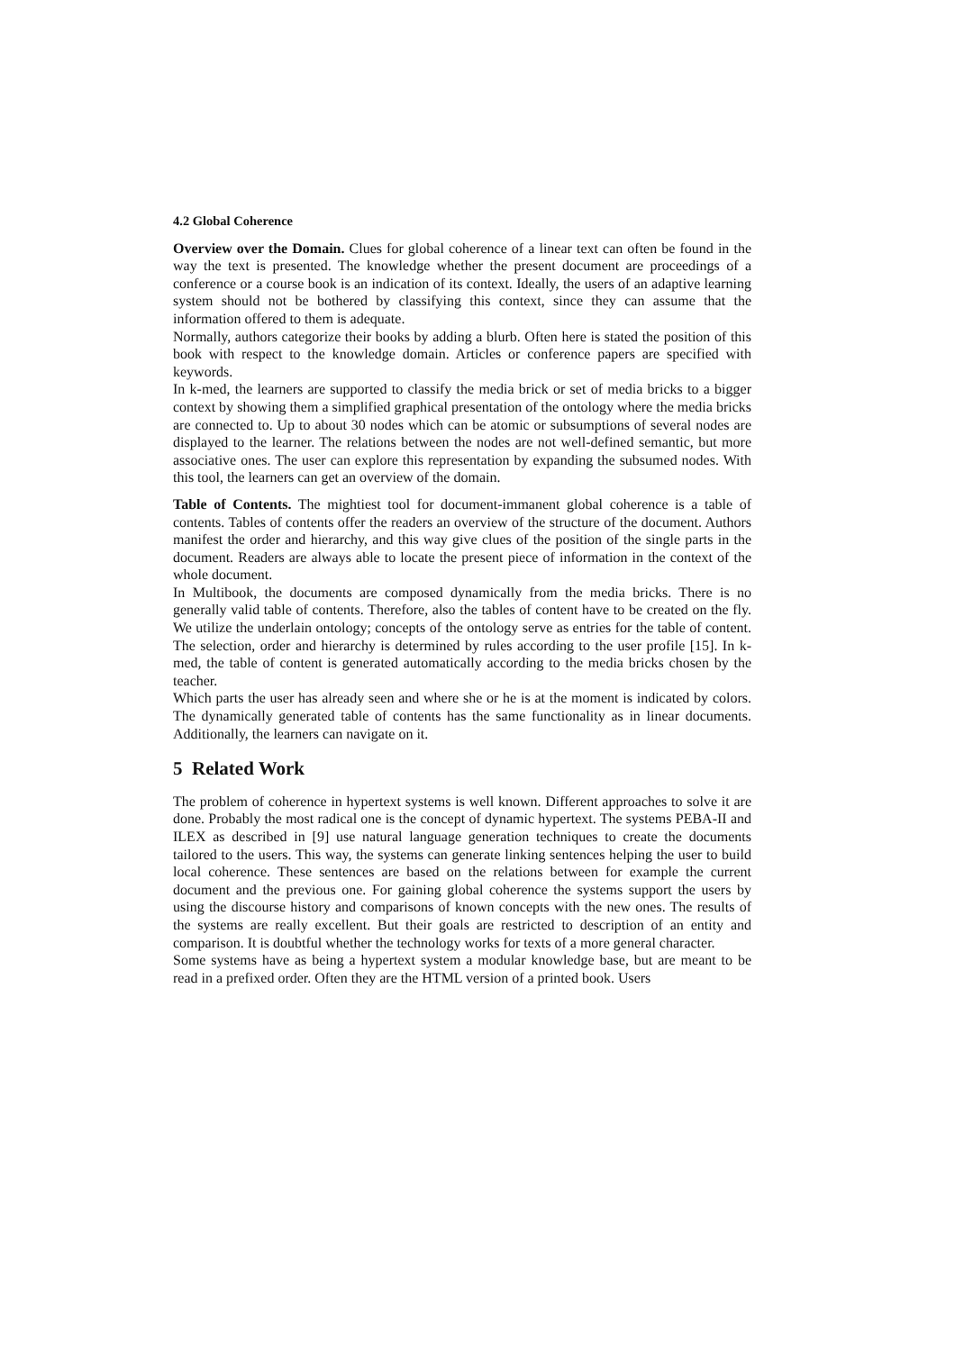4.2 Global Coherence
Overview over the Domain. Clues for global coherence of a linear text can often be found in the way the text is presented. The knowledge whether the present document are proceedings of a conference or a course book is an indication of its context. Ideally, the users of an adaptive learning system should not be bothered by classifying this context, since they can assume that the information offered to them is adequate.
Normally, authors categorize their books by adding a blurb. Often here is stated the position of this book with respect to the knowledge domain. Articles or conference papers are specified with keywords.
In k-med, the learners are supported to classify the media brick or set of media bricks to a bigger context by showing them a simplified graphical presentation of the ontology where the media bricks are connected to. Up to about 30 nodes which can be atomic or subsumptions of several nodes are displayed to the learner. The relations between the nodes are not well-defined semantic, but more associative ones. The user can explore this representation by expanding the subsumed nodes. With this tool, the learners can get an overview of the domain.
Table of Contents. The mightiest tool for document-immanent global coherence is a table of contents. Tables of contents offer the readers an overview of the structure of the document. Authors manifest the order and hierarchy, and this way give clues of the position of the single parts in the document. Readers are always able to locate the present piece of information in the context of the whole document.
In Multibook, the documents are composed dynamically from the media bricks. There is no generally valid table of contents. Therefore, also the tables of content have to be created on the fly. We utilize the underlain ontology; concepts of the ontology serve as entries for the table of content. The selection, order and hierarchy is determined by rules according to the user profile [15]. In k-med, the table of content is generated automatically according to the media bricks chosen by the teacher.
Which parts the user has already seen and where she or he is at the moment is indicated by colors. The dynamically generated table of contents has the same functionality as in linear documents. Additionally, the learners can navigate on it.
5 Related Work
The problem of coherence in hypertext systems is well known. Different approaches to solve it are done. Probably the most radical one is the concept of dynamic hypertext. The systems PEBA-II and ILEX as described in [9] use natural language generation techniques to create the documents tailored to the users. This way, the systems can generate linking sentences helping the user to build local coherence. These sentences are based on the relations between for example the current document and the previous one. For gaining global coherence the systems support the users by using the discourse history and comparisons of known concepts with the new ones. The results of the systems are really excellent. But their goals are restricted to description of an entity and comparison. It is doubtful whether the technology works for texts of a more general character.
Some systems have as being a hypertext system a modular knowledge base, but are meant to be read in a prefixed order. Often they are the HTML version of a printed book. Users